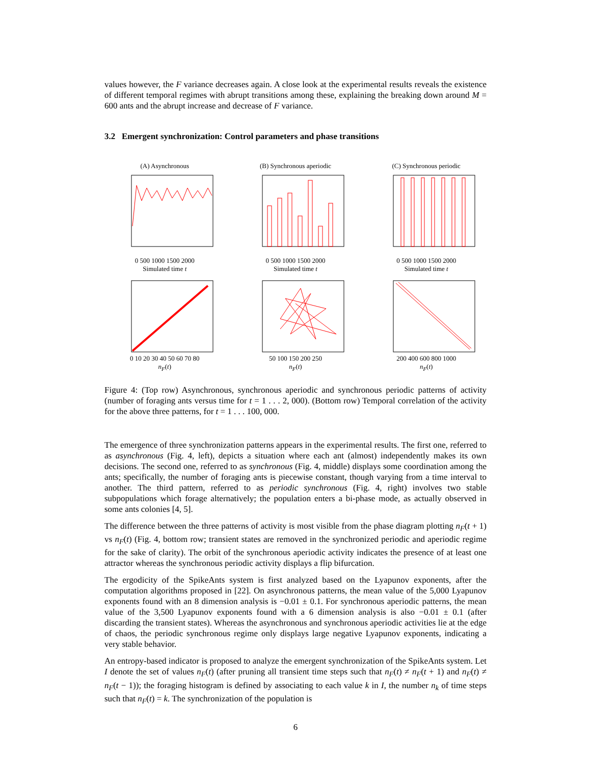values however, the F variance decreases again. A close look at the experimental results reveals the existence of different temporal regimes with abrupt transitions among these, explaining the breaking down around M = 600 ants and the abrupt increase and decrease of F variance.
3.2 Emergent synchronization: Control parameters and phase transitions
(A) Asynchronous
0 500 1000 1500 2000
Simulated time t
(B) Synchronous aperiodic
0 500 1000 1500 2000
Simulated time t
(C) Synchronous periodic
0 500 1000 1500 2000
Simulated time t
0 10 20 30 40 50 60 70 80
n<sub>F</sub>(t)
50 100 150 200 250
n<sub>F</sub>(t)
200 400 600 800 1000
n<sub>F</sub>(t)
Figure 4: (Top row) Asynchronous, synchronous aperiodic and synchronous periodic patterns of activity (number of foraging ants versus time for t = 1 . . . 2, 000). (Bottom row) Temporal correlation of the activity for the above three patterns, for t = 1 . . . 100, 000.
The emergence of three synchronization patterns appears in the experimental results. The first one, referred to as asynchronous (Fig. 4, left), depicts a situation where each ant (almost) independently makes its own decisions. The second one, referred to as synchronous (Fig. 4, middle) displays some coordination among the ants; specifically, the number of foraging ants is piecewise constant, though varying from a time interval to another. The third pattern, referred to as periodic synchronous (Fig. 4, right) involves two stable subpopulations which forage alternatively; the population enters a bi-phase mode, as actually observed in some ants colonies [4, 5].
The difference between the three patterns of activity is most visible from the phase diagram plotting n<sub>F</sub>(t + 1) vs n<sub>F</sub>(t) (Fig. 4, bottom row; transient states are removed in the synchronized periodic and aperiodic regime for the sake of clarity). The orbit of the synchronous aperiodic activity indicates the presence of at least one attractor whereas the synchronous periodic activity displays a flip bifurcation.
The ergodicity of the SpikeAnts system is first analyzed based on the Lyapunov exponents, after the computation algorithms proposed in [22]. On asynchronous patterns, the mean value of the 5,000 Lyapunov exponents found with an 8 dimension analysis is −0.01 ± 0.1. For synchronous aperiodic patterns, the mean value of the 3,500 Lyapunov exponents found with a 6 dimension analysis is also −0.01 ± 0.1 (after discarding the transient states). Whereas the asynchronous and synchronous aperiodic activities lie at the edge of chaos, the periodic synchronous regime only displays large negative Lyapunov exponents, indicating a very stable behavior.
An entropy-based indicator is proposed to analyze the emergent synchronization of the SpikeAnts system. Let I denote the set of values n<sub>F</sub>(t) (after pruning all transient time steps such that n<sub>F</sub>(t) ≠ n<sub>F</sub>(t + 1) and n<sub>F</sub>(t) ≠ n<sub>F</sub>(t − 1)); the foraging histogram is defined by associating to each value k in I, the number n<sub>k</sub> of time steps such that n<sub>F</sub>(t) = k. The synchronization of the population is
6